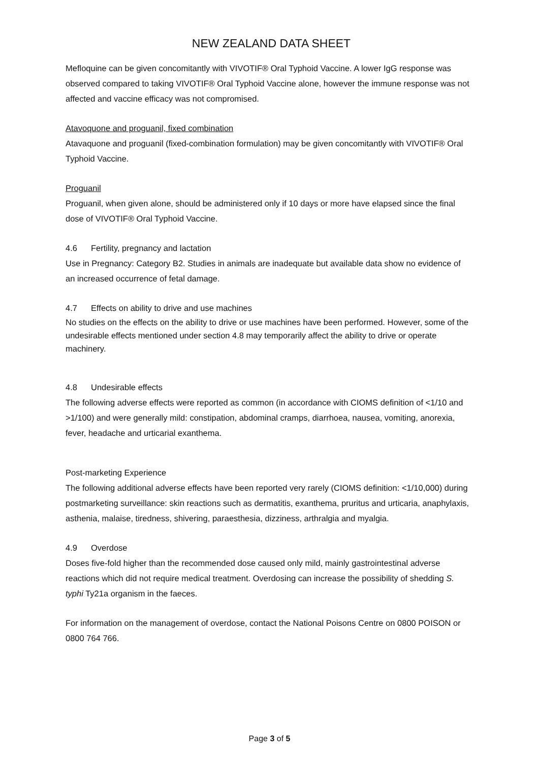NEW ZEALAND DATA SHEET
Mefloquine can be given concomitantly with VIVOTIF® Oral Typhoid Vaccine. A lower IgG response was observed compared to taking VIVOTIF® Oral Typhoid Vaccine alone, however the immune response was not affected and vaccine efficacy was not compromised.
Atavoquone and proguanil, fixed combination
Atavaquone and proguanil (fixed-combination formulation) may be given concomitantly with VIVOTIF® Oral Typhoid Vaccine.
Proguanil
Proguanil, when given alone, should be administered only if 10 days or more have elapsed since the final dose of VIVOTIF® Oral Typhoid Vaccine.
4.6 Fertility, pregnancy and lactation
Use in Pregnancy: Category B2. Studies in animals are inadequate but available data show no evidence of an increased occurrence of fetal damage.
4.7 Effects on ability to drive and use machines
No studies on the effects on the ability to drive or use machines have been performed. However, some of the undesirable effects mentioned under section 4.8 may temporarily affect the ability to drive or operate machinery.
4.8 Undesirable effects
The following adverse effects were reported as common (in accordance with CIOMS definition of <1/10 and >1/100) and were generally mild: constipation, abdominal cramps, diarrhoea, nausea, vomiting, anorexia, fever, headache and urticarial exanthema.
Post-marketing Experience
The following additional adverse effects have been reported very rarely (CIOMS definition: <1/10,000) during postmarketing surveillance: skin reactions such as dermatitis, exanthema, pruritus and urticaria, anaphylaxis, asthenia, malaise, tiredness, shivering, paraesthesia, dizziness, arthralgia and myalgia.
4.9 Overdose
Doses five-fold higher than the recommended dose caused only mild, mainly gastrointestinal adverse reactions which did not require medical treatment. Overdosing can increase the possibility of shedding S. typhi Ty21a organism in the faeces.
For information on the management of overdose, contact the National Poisons Centre on 0800 POISON or 0800 764 766.
Page 3 of 5